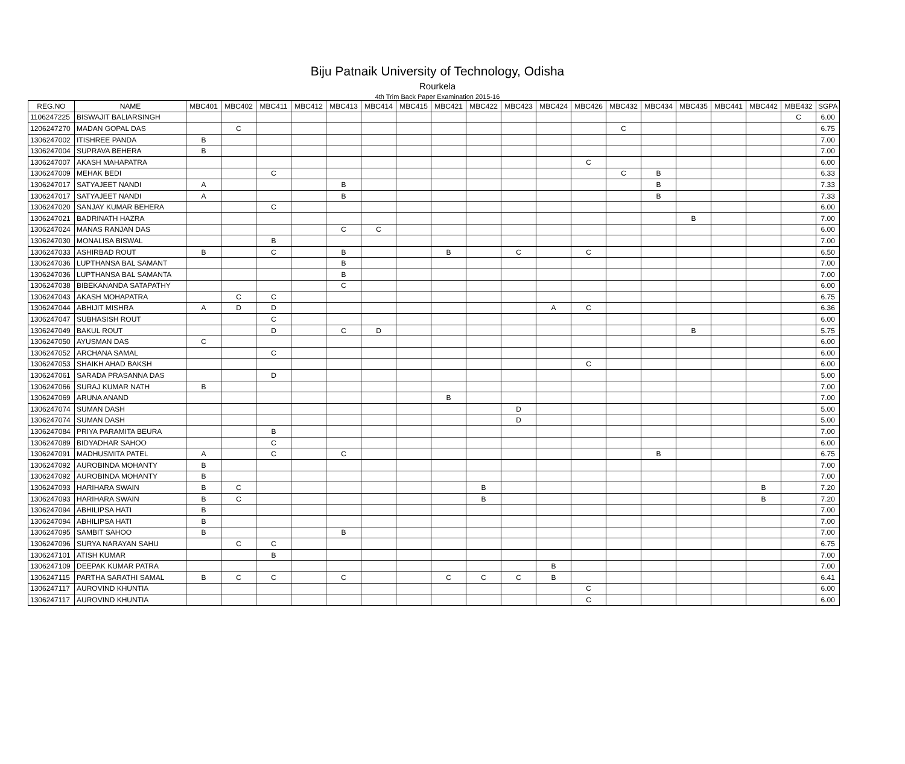Biju Patnaik University of Technology, Odisha
Rourkela
4th Trim Back Paper Examination 2015-16
| REG.NO | NAME | MBC401 | MBC402 | MBC411 | MBC412 | MBC413 | MBC414 | MBC415 | MBC421 | MBC422 | MBC423 | MBC424 | MBC426 | MBC432 | MBC434 | MBC435 | MBC441 | MBC442 | MBE432 | SGPA |
| --- | --- | --- | --- | --- | --- | --- | --- | --- | --- | --- | --- | --- | --- | --- | --- | --- | --- | --- | --- | --- |
| 1106247225 | BISWAJIT BALIARSINGH | | | | | | | | | | | | | | | | | | C | 6.00 |
| 1206247270 | MADAN GOPAL DAS | | C | | | | | | | | | | | C | | | | | | 6.75 |
| 1306247002 | ITISHREE PANDA | B | | | | | | | | | | | | | | | | | | 7.00 |
| 1306247004 | SUPRAVA BEHERA | B | | | | | | | | | | | | | | | | | | 7.00 |
| 1306247007 | AKASH MAHAPATRA | | | | | | | | | | | | C | | | | | | | 6.00 |
| 1306247009 | MEHAK BEDI | | | C | | | | | | | | | | C | B | | | | | 6.33 |
| 1306247017 | SATYAJEET NANDI | A | | | | B | | | | | | | | | B | | | | | 7.33 |
| 1306247017 | SATYAJEET NANDI | A | | | | B | | | | | | | | | B | | | | | 7.33 |
| 1306247020 | SANJAY KUMAR BEHERA | | | C | | | | | | | | | | | | | | | | 6.00 |
| 1306247021 | BADRINATH HAZRA | | | | | | | | | | | | | | | B | | | | 7.00 |
| 1306247024 | MANAS RANJAN DAS | | | | | C | C | | | | | | | | | | | | | 6.00 |
| 1306247030 | MONALISA BISWAL | | | B | | | | | | | | | | | | | | | | 7.00 |
| 1306247033 | ASHIRBAD ROUT | B | | C | | B | | | B | | C | | C | | | | | | | 6.50 |
| 1306247036 | LUPTHANSA BAL SAMANT | | | | | B | | | | | | | | | | | | | | 7.00 |
| 1306247036 | LUPTHANSA BAL SAMANTA | | | | | B | | | | | | | | | | | | | | 7.00 |
| 1306247038 | BIBEKANANDA SATAPATHY | | | | | C | | | | | | | | | | | | | | 6.00 |
| 1306247043 | AKASH MOHAPATRA | | C | C | | | | | | | | | | | | | | | | 6.75 |
| 1306247044 | ABHIJIT MISHRA | A | D | D | | | | | | | | A | C | | | | | | | 6.36 |
| 1306247047 | SUBHASISH ROUT | | | C | | | | | | | | | | | | | | | | 6.00 |
| 1306247049 | BAKUL ROUT | | | D | | C | D | | | | | | | | | B | | | | 5.75 |
| 1306247050 | AYUSMAN DAS | C | | | | | | | | | | | | | | | | | | 6.00 |
| 1306247052 | ARCHANA SAMAL | | | C | | | | | | | | | | | | | | | | 6.00 |
| 1306247053 | SHAIKH AHAD BAKSH | | | | | | | | | | | | C | | | | | | | 6.00 |
| 1306247061 | SARADA PRASANNA DAS | | | D | | | | | | | | | | | | | | | | 5.00 |
| 1306247066 | SURAJ KUMAR NATH | B | | | | | | | | | | | | | | | | | | 7.00 |
| 1306247069 | ARUNA ANAND | | | | | | | | B | | | | | | | | | | | 7.00 |
| 1306247074 | SUMAN DASH | | | | | | | | | | D | | | | | | | | | 5.00 |
| 1306247074 | SUMAN DASH | | | | | | | | | | D | | | | | | | | | 5.00 |
| 1306247084 | PRIYA PARAMITA BEURA | | | B | | | | | | | | | | | | | | | | 7.00 |
| 1306247089 | BIDYADHAR SAHOO | | | C | | | | | | | | | | | | | | | | 6.00 |
| 1306247091 | MADHUSMITA PATEL | A | | C | | C | | | | | | | | | B | | | | | 6.75 |
| 1306247092 | AUROBINDA MOHANTY | B | | | | | | | | | | | | | | | | | | 7.00 |
| 1306247092 | AUROBINDA MOHANTY | B | | | | | | | | | | | | | | | | | | 7.00 |
| 1306247093 | HARIHARA SWAIN | B | C | | | | | | | B | | | | | | | | B | | 7.20 |
| 1306247093 | HARIHARA SWAIN | B | C | | | | | | | B | | | | | | | | B | | 7.20 |
| 1306247094 | ABHILIPSA HATI | B | | | | | | | | | | | | | | | | | | 7.00 |
| 1306247094 | ABHILIPSA HATI | B | | | | | | | | | | | | | | | | | | 7.00 |
| 1306247095 | SAMBIT SAHOO | B | | | | B | | | | | | | | | | | | | | 7.00 |
| 1306247096 | SURYA NARAYAN SAHU | | C | C | | | | | | | | | | | | | | | | 6.75 |
| 1306247101 | ATISH KUMAR | | | B | | | | | | | | | | | | | | | | 7.00 |
| 1306247109 | DEEPAK KUMAR PATRA | | | | | | | | | | | B | | | | | | | | 7.00 |
| 1306247115 | PARTHA SARATHI SAMAL | B | C | C | | C | | | C | C | C | B | | | | | | | | 6.41 |
| 1306247117 | AUROVIND KHUNTIA | | | | | | | | | | | | C | | | | | | | 6.00 |
| 1306247117 | AUROVIND KHUNTIA | | | | | | | | | | | | C | | | | | | | 6.00 |